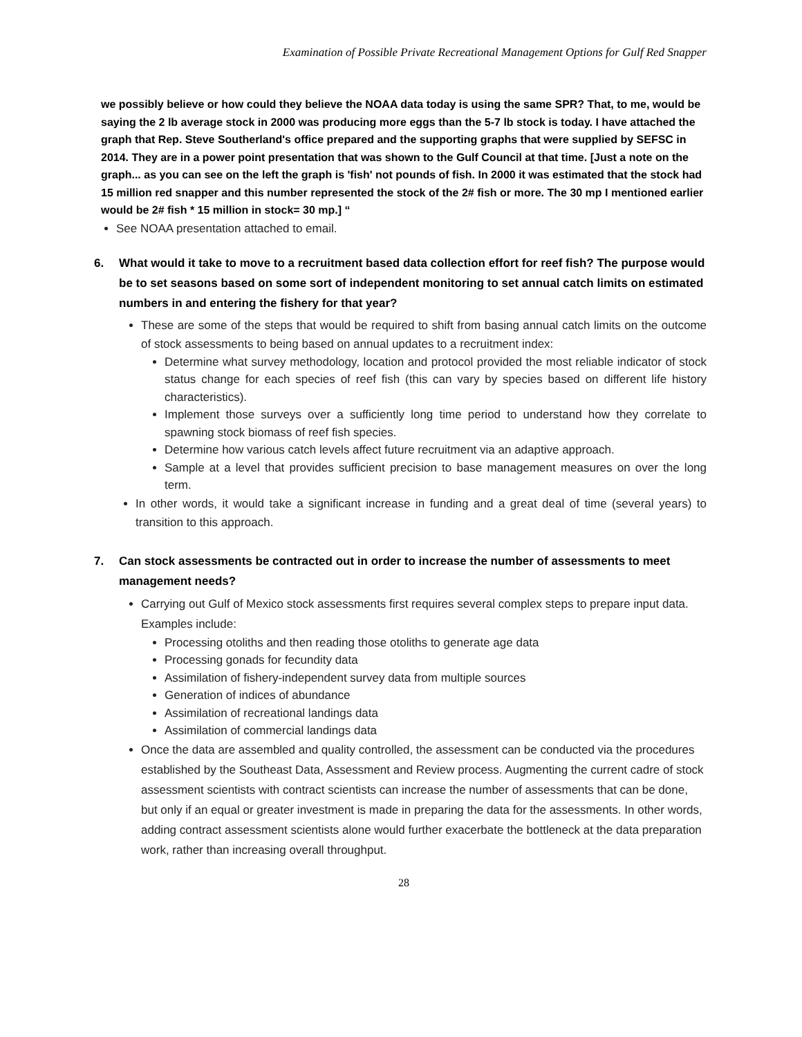Examination of Possible Private Recreational Management Options for Gulf Red Snapper
we possibly believe or how could they believe the NOAA data today is using the same SPR? That, to me, would be saying the 2 lb average stock in 2000 was producing more eggs than the 5-7 lb stock is today. I have attached the graph that Rep. Steve Southerland's office prepared and the supporting graphs that were supplied by SEFSC in 2014. They are in a power point presentation that was shown to the Gulf Council at that time. [Just a note on the graph... as you can see on the left the graph is 'fish' not pounds of fish. In 2000 it was estimated that the stock had 15 million red snapper and this number represented the stock of the 2# fish or more. The 30 mp I mentioned earlier would be 2# fish * 15 million in stock= 30 mp.] “
See NOAA presentation attached to email.
6. What would it take to move to a recruitment based data collection effort for reef fish? The purpose would be to set seasons based on some sort of independent monitoring to set annual catch limits on estimated numbers in and entering the fishery for that year?
These are some of the steps that would be required to shift from basing annual catch limits on the outcome of stock assessments to being based on annual updates to a recruitment index:
Determine what survey methodology, location and protocol provided the most reliable indicator of stock status change for each species of reef fish (this can vary by species based on different life history characteristics).
Implement those surveys over a sufficiently long time period to understand how they correlate to spawning stock biomass of reef fish species.
Determine how various catch levels affect future recruitment via an adaptive approach.
Sample at a level that provides sufficient precision to base management measures on over the long term.
In other words, it would take a significant increase in funding and a great deal of time (several years) to transition to this approach.
7. Can stock assessments be contracted out in order to increase the number of assessments to meet management needs?
Carrying out Gulf of Mexico stock assessments first requires several complex steps to prepare input data. Examples include:
Processing otoliths and then reading those otoliths to generate age data
Processing gonads for fecundity data
Assimilation of fishery-independent survey data from multiple sources
Generation of indices of abundance
Assimilation of recreational landings data
Assimilation of commercial landings data
Once the data are assembled and quality controlled, the assessment can be conducted via the procedures established by the Southeast Data, Assessment and Review process. Augmenting the current cadre of stock assessment scientists with contract scientists can increase the number of assessments that can be done, but only if an equal or greater investment is made in preparing the data for the assessments. In other words, adding contract assessment scientists alone would further exacerbate the bottleneck at the data preparation work, rather than increasing overall throughput.
28